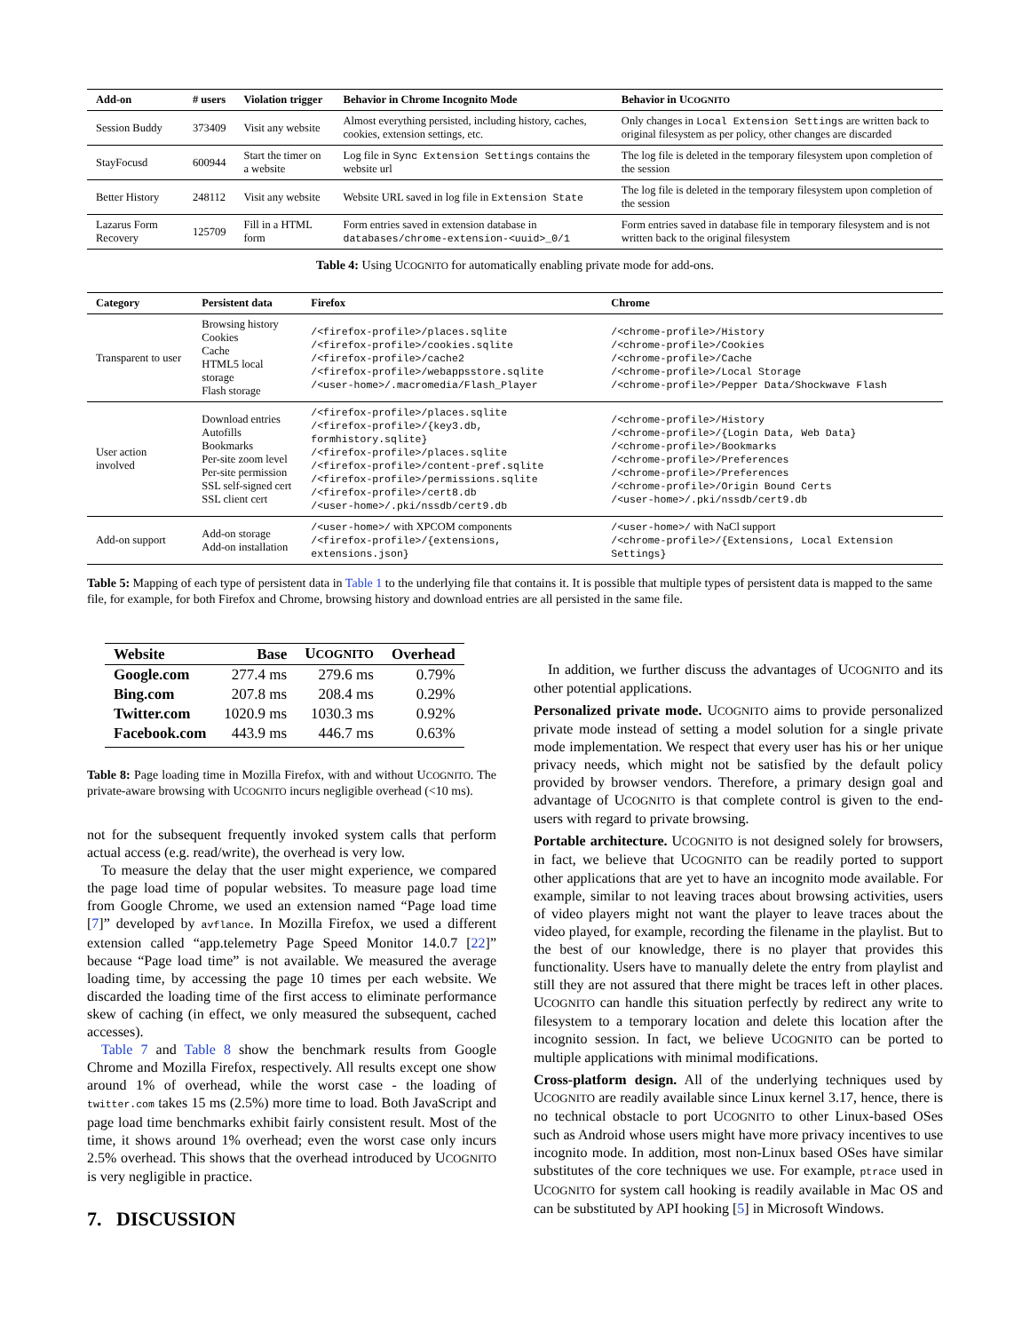| Add-on | # users | Violation trigger | Behavior in Chrome Incognito Mode | Behavior in U COGNITO |
| --- | --- | --- | --- | --- |
| Session Buddy | 373409 | Visit any website | Almost everything persisted, including history, caches, cookies, extension settings, etc. | Only changes in Local Extension Settings are written back to original filesystem as per policy, other changes are discarded |
| StayFocusd | 600944 | Start the timer on a website | Log file in Sync Extension Settings contains the website url | The log file is deleted in the temporary filesystem upon completion of the session |
| Better History | 248112 | Visit any website | Website URL saved in log file in Extension State | The log file is deleted in the temporary filesystem upon completion of the session |
| Lazarus Form Recovery | 125709 | Fill in a HTML form | Form entries saved in extension database in databases/chrome-extension-<uuid>_0/1 | Form entries saved in database file in temporary filesystem and is not written back to the original filesystem |
Table 4: Using UCOGNITO for automatically enabling private mode for add-ons.
| Category | Persistent data | Firefox | Chrome |
| --- | --- | --- | --- |
| Transparent to user | Browsing history Cookies Cache HTML5 local storage Flash storage | /<firefox-profile>/places.sqlite /<firefox-profile>/cookies.sqlite /<firefox-profile>/cache2 /<firefox-profile>/webappsstore.sqlite /<user-home>/.macromedia/Flash_Player | /<chrome-profile>/History /<chrome-profile>/Cookies /<chrome-profile>/Cache /<chrome-profile>/Local Storage /<chrome-profile>/Pepper Data/Shockwave Flash |
| User action involved | Download entries Autofills Bookmarks Per-site zoom level Per-site permission SSL self-signed cert SSL client cert | /<firefox-profile>/places.sqlite /<firefox-profile>/{key3.db, formhistory.sqlite} /<firefox-profile>/places.sqlite /<firefox-profile>/content-pref.sqlite /<firefox-profile>/permissions.sqlite /<firefox-profile>/cert8.db /<user-home>/.pki/nssdb/cert9.db | /<chrome-profile>/History /<chrome-profile>/{Login Data, Web Data} /<chrome-profile>/Bookmarks /<chrome-profile>/Preferences /<chrome-profile>/Preferences /<chrome-profile>/Origin Bound Certs /<user-home>/.pki/nssdb/cert9.db |
| Add-on support | Add-on storage Add-on installation | /<user-home>/ with XPCOM components /<firefox-profile>/{extensions, extensions.json} | /<user-home>/ with NaCl support /<chrome-profile>/{Extensions, Local Extension Settings} |
Table 5: Mapping of each type of persistent data in Table 1 to the underlying file that contains it. It is possible that multiple types of persistent data is mapped to the same file, for example, for both Firefox and Chrome, browsing history and download entries are all persisted in the same file.
| Website | Base | U COGNITO | Overhead |
| --- | --- | --- | --- |
| Google.com | 277.4 ms | 279.6 ms | 0.79% |
| Bing.com | 207.8 ms | 208.4 ms | 0.29% |
| Twitter.com | 1020.9 ms | 1030.3 ms | 0.92% |
| Facebook.com | 443.9 ms | 446.7 ms | 0.63% |
Table 8: Page loading time in Mozilla Firefox, with and without UCOGNITO. The private-aware browsing with UCOGNITO incurs negligible overhead (<10 ms).
not for the subsequent frequently invoked system calls that perform actual access (e.g. read/write), the overhead is very low.
To measure the delay that the user might experience, we compared the page load time of popular websites. To measure page load time from Google Chrome, we used an extension named “Page load time [7]” developed by avflance. In Mozilla Firefox, we used a different extension called “app.telemetry Page Speed Monitor 14.0.7 [22]” because “Page load time” is not available. We measured the average loading time, by accessing the page 10 times per each website. We discarded the loading time of the first access to eliminate performance skew of caching (in effect, we only measured the subsequent, cached accesses).
Table 7 and Table 8 show the benchmark results from Google Chrome and Mozilla Firefox, respectively. All results except one show around 1% of overhead, while the worst case - the loading of twitter.com takes 15 ms (2.5%) more time to load. Both JavaScript and page load time benchmarks exhibit fairly consistent result. Most of the time, it shows around 1% overhead; even the worst case only incurs 2.5% overhead. This shows that the overhead introduced by UCOGNITO is very negligible in practice.
7. DISCUSSION
In addition, we further discuss the advantages of UCOGNITO and its other potential applications.
Personalized private mode. UCOGNITO aims to provide personalized private mode instead of setting a model solution for a single private mode implementation. We respect that every user has his or her unique privacy needs, which might not be satisfied by the default policy provided by browser vendors. Therefore, a primary design goal and advantage of UCOGNITO is that complete control is given to the end-users with regard to private browsing.
Portable architecture. UCOGNITO is not designed solely for browsers, in fact, we believe that UCOGNITO can be readily ported to support other applications that are yet to have an incognito mode available. For example, similar to not leaving traces about browsing activities, users of video players might not want the player to leave traces about the video played, for example, recording the filename in the playlist. But to the best of our knowledge, there is no player that provides this functionality. Users have to manually delete the entry from playlist and still they are not assured that there might be traces left in other places. UCOGNITO can handle this situation perfectly by redirect any write to filesystem to a temporary location and delete this location after the incognito session. In fact, we believe UCOGNITO can be ported to multiple applications with minimal modifications.
Cross-platform design. All of the underlying techniques used by UCOGNITO are readily available since Linux kernel 3.17, hence, there is no technical obstacle to port UCOGNITO to other Linux-based OSes such as Android whose users might have more privacy incentives to use incognito mode. In addition, most non-Linux based OSes have similar substitutes of the core techniques we use. For example, ptrace used in UCOGNITO for system call hooking is readily available in Mac OS and can be substituted by API hooking [5] in Microsoft Windows.